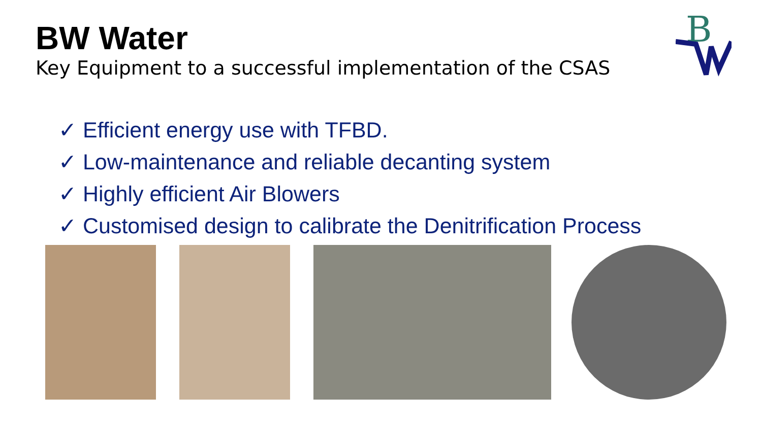BW Water
Key Equipment to a successful implementation of the CSAS
B
✓ Efficient energy use with TFBD.
✓ Low-maintenance and reliable decanting system
✓ Highly efficient Air Blowers
✓ Customised design to calibrate the Denitrification Process